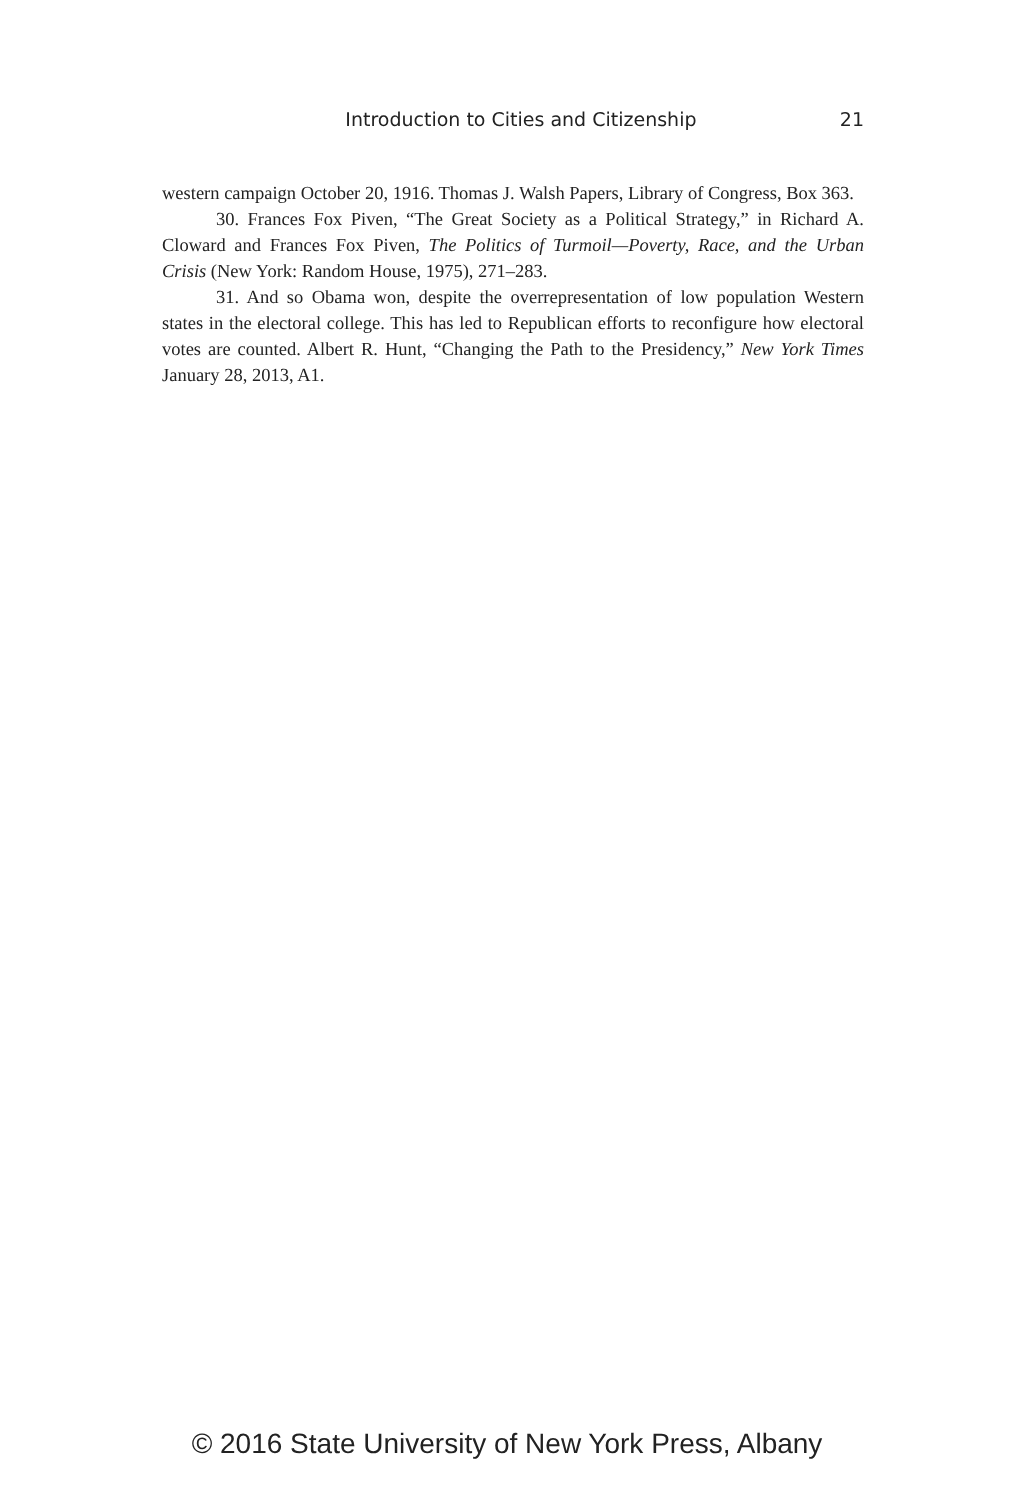Introduction to Cities and Citizenship 21
western campaign October 20, 1916. Thomas J. Walsh Papers, Library of Congress, Box 363.
30. Frances Fox Piven, “The Great Society as a Political Strategy,” in Richard A. Cloward and Frances Fox Piven, The Politics of Turmoil—Poverty, Race, and the Urban Crisis (New York: Random House, 1975), 271–283.
31. And so Obama won, despite the overrepresentation of low population Western states in the electoral college. This has led to Republican efforts to reconfigure how electoral votes are counted. Albert R. Hunt, “Changing the Path to the Presidency,” New York Times January 28, 2013, A1.
© 2016 State University of New York Press, Albany